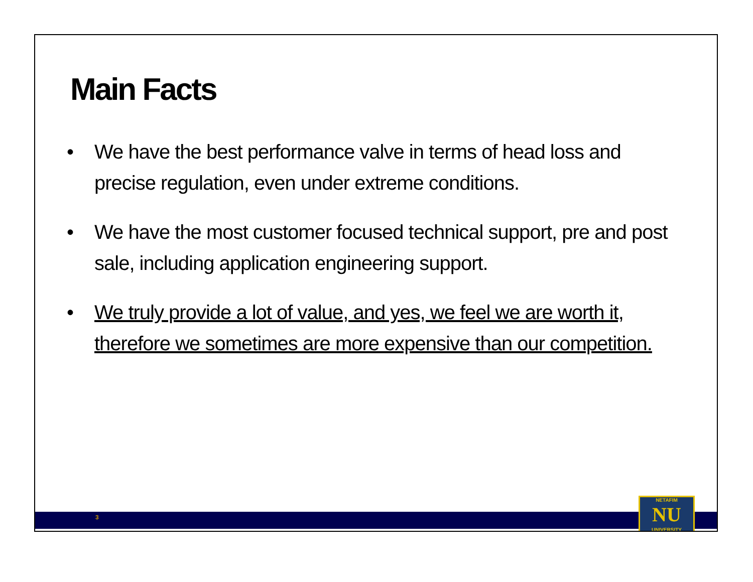Main Facts
• We have the best performance valve in terms of head loss and precise regulation, even under extreme conditions.
• We have the most customer focused technical support, pre and post sale, including application engineering support.
• We truly provide a lot of value, and yes, we feel we are worth it, therefore we sometimes are more expensive than our competition.
3
NETAFIM
NU
UNIVERSITY